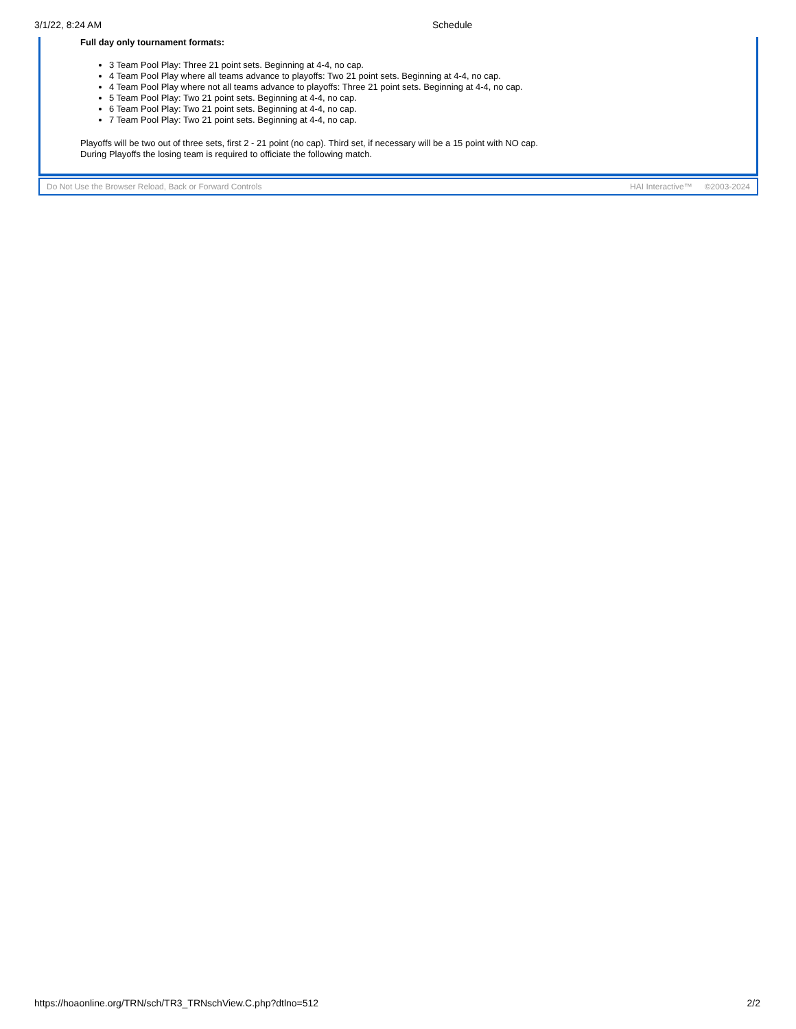3/1/22, 8:24 AM Schedule
Full day only tournament formats:
3 Team Pool Play: Three 21 point sets. Beginning at 4-4, no cap.
4 Team Pool Play where all teams advance to playoffs: Two 21 point sets. Beginning at 4-4, no cap.
4 Team Pool Play where not all teams advance to playoffs: Three 21 point sets. Beginning at 4-4, no cap.
5 Team Pool Play: Two 21 point sets. Beginning at 4-4, no cap.
6 Team Pool Play: Two 21 point sets. Beginning at 4-4, no cap.
7 Team Pool Play: Two 21 point sets. Beginning at 4-4, no cap.
Playoffs will be two out of three sets, first 2 - 21 point (no cap). Third set, if necessary will be a 15 point with NO cap.
During Playoffs the losing team is required to officiate the following match.
Do Not Use the Browser Reload, Back or Forward Controls
HAI Interactive™ ©2003-2024
https://hoaonline.org/TRN/sch/TR3_TRNschView.C.php?dtlno=512
2/2